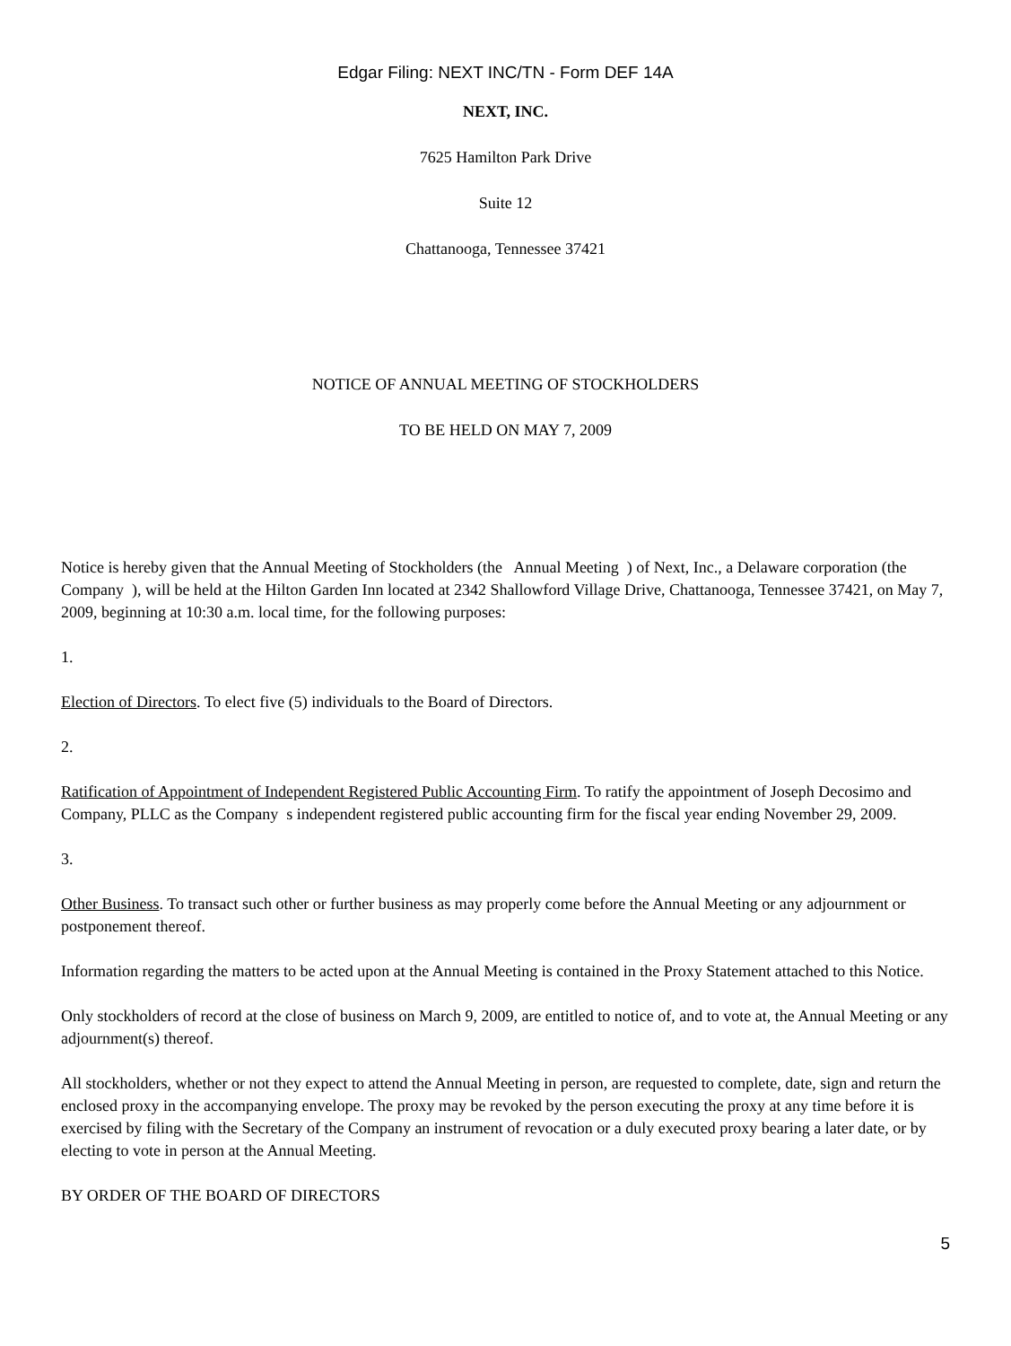Edgar Filing: NEXT INC/TN - Form DEF 14A
NEXT, INC.
7625 Hamilton Park Drive
Suite 12
Chattanooga, Tennessee 37421
NOTICE OF ANNUAL MEETING OF STOCKHOLDERS
TO BE HELD ON MAY 7, 2009
Notice is hereby given that the Annual Meeting of Stockholders (the Annual Meeting ) of Next, Inc., a Delaware corporation (the Company ), will be held at the Hilton Garden Inn located at 2342 Shallowford Village Drive, Chattanooga, Tennessee 37421, on May 7, 2009, beginning at 10:30 a.m. local time, for the following purposes:
1.
Election of Directors. To elect five (5) individuals to the Board of Directors.
2.
Ratification of Appointment of Independent Registered Public Accounting Firm. To ratify the appointment of Joseph Decosimo and Company, PLLC as the Company s independent registered public accounting firm for the fiscal year ending November 29, 2009.
3.
Other Business. To transact such other or further business as may properly come before the Annual Meeting or any adjournment or postponement thereof.
Information regarding the matters to be acted upon at the Annual Meeting is contained in the Proxy Statement attached to this Notice.
Only stockholders of record at the close of business on March 9, 2009, are entitled to notice of, and to vote at, the Annual Meeting or any adjournment(s) thereof.
All stockholders, whether or not they expect to attend the Annual Meeting in person, are requested to complete, date, sign and return the enclosed proxy in the accompanying envelope. The proxy may be revoked by the person executing the proxy at any time before it is exercised by filing with the Secretary of the Company an instrument of revocation or a duly executed proxy bearing a later date, or by electing to vote in person at the Annual Meeting.
BY ORDER OF THE BOARD OF DIRECTORS
5